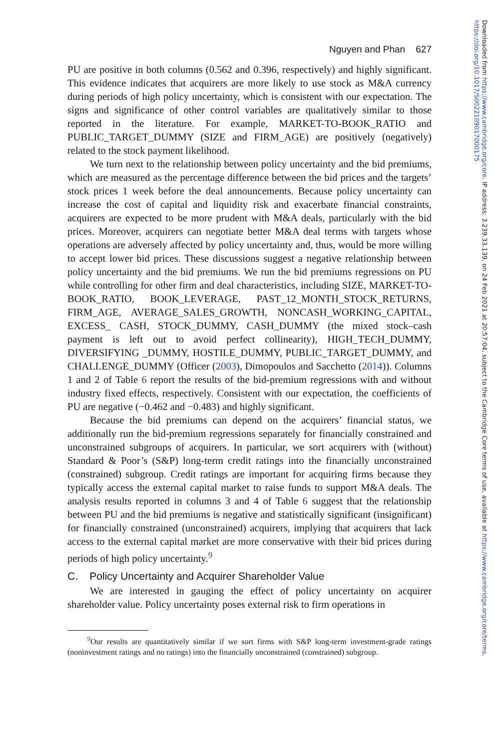Nguyen and Phan 627
PU are positive in both columns (0.562 and 0.396, respectively) and highly significant. This evidence indicates that acquirers are more likely to use stock as M&A currency during periods of high policy uncertainty, which is consistent with our expectation. The signs and significance of other control variables are qualitatively similar to those reported in the literature. For example, MARKET-TO-BOOK_RATIO and PUBLIC_TARGET_DUMMY (SIZE and FIRM_AGE) are positively (negatively) related to the stock payment likelihood.
We turn next to the relationship between policy uncertainty and the bid premiums, which are measured as the percentage difference between the bid prices and the targets’ stock prices 1 week before the deal announcements. Because policy uncertainty can increase the cost of capital and liquidity risk and exacerbate financial constraints, acquirers are expected to be more prudent with M&A deals, particularly with the bid prices. Moreover, acquirers can negotiate better M&A deal terms with targets whose operations are adversely affected by policy uncertainty and, thus, would be more willing to accept lower bid prices. These discussions suggest a negative relationship between policy uncertainty and the bid premiums. We run the bid premiums regressions on PU while controlling for other firm and deal characteristics, including SIZE, MARKET-TO-BOOK_RATIO, BOOK_LEVERAGE, PAST_12_MONTH_STOCK_RETURNS, FIRM_AGE, AVERAGE_SALES_GROWTH, NONCASH_WORKING_CAPITAL, EXCESS_ CASH, STOCK_DUMMY, CASH_DUMMY (the mixed stock–cash payment is left out to avoid perfect collinearity), HIGH_TECH_DUMMY, DIVERSIFYING _DUMMY, HOSTILE_DUMMY, PUBLIC_TARGET_DUMMY, and CHALLENGE_DUMMY (Officer (2003), Dimopoulos and Sacchetto (2014)). Columns 1 and 2 of Table 6 report the results of the bid-premium regressions with and without industry fixed effects, respectively. Consistent with our expectation, the coefficients of PU are negative (−0.462 and −0.483) and highly significant.
Because the bid premiums can depend on the acquirers’ financial status, we additionally run the bid-premium regressions separately for financially constrained and unconstrained subgroups of acquirers. In particular, we sort acquirers with (without) Standard & Poor’s (S&P) long-term credit ratings into the financially unconstrained (constrained) subgroup. Credit ratings are important for acquiring firms because they typically access the external capital market to raise funds to support M&A deals. The analysis results reported in columns 3 and 4 of Table 6 suggest that the relationship between PU and the bid premiums is negative and statistically significant (insignificant) for financially constrained (unconstrained) acquirers, implying that acquirers that lack access to the external capital market are more conservative with their bid prices during periods of high policy uncertainty.<sup>9</sup>
C. Policy Uncertainty and Acquirer Shareholder Value
We are interested in gauging the effect of policy uncertainty on acquirer shareholder value. Policy uncertainty poses external risk to firm operations in
<sup>9</sup> Our results are quantitatively similar if we sort firms with S&P long-term investment-grade ratings (noninvestment ratings and no ratings) into the financially unconstrained (constrained) subgroup.
Downloaded from https://www.cambridge.org/core. IP address: 3.239.33.139, on 24 Feb 2021 at 20:57:04, subject to the Cambridge Core terms of use, available at https://www.cambridge.org/core/terms.
https://doi.org/10.1017/S0022109017000175